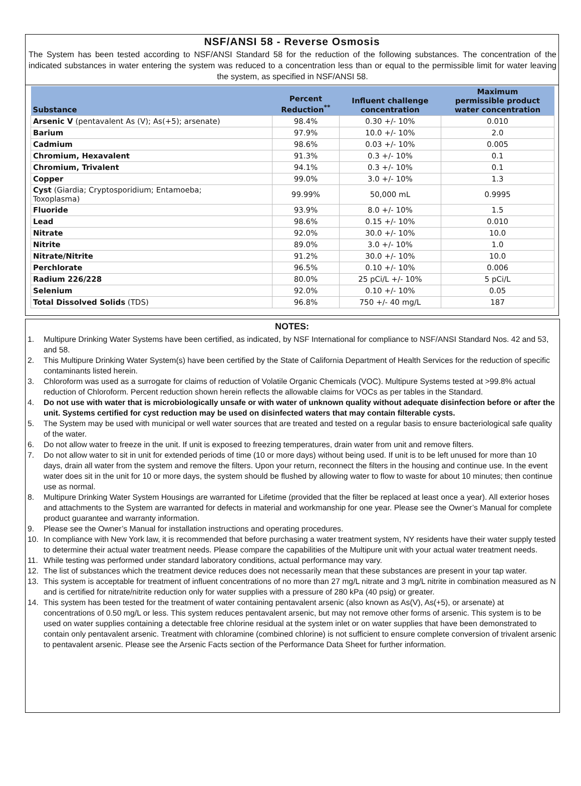NSF/ANSI 58 - Reverse Osmosis
The System has been tested according to NSF/ANSI Standard 58 for the reduction of the following substances. The concentration of the indicated substances in water entering the system was reduced to a concentration less than or equal to the permissible limit for water leaving the system, as specified in NSF/ANSI 58.
| Substance | Percent Reduction<sup>**</sup> | Influent challenge concentration | Maximum permissible product water concentration |
| --- | --- | --- | --- |
| Arsenic V (pentavalent As (V); As(+5); arsenate) | 98.4% | 0.30 +/- 10% | 0.010 |
| Barium | 97.9% | 10.0 +/- 10% | 2.0 |
| Cadmium | 98.6% | 0.03 +/- 10% | 0.005 |
| Chromium, Hexavalent | 91.3% | 0.3 +/- 10% | 0.1 |
| Chromium, Trivalent | 94.1% | 0.3 +/- 10% | 0.1 |
| Copper | 99.0% | 3.0 +/- 10% | 1.3 |
| Cyst (Giardia; Cryptosporidium; Entamoeba; Toxoplasma) | 99.99% | 50,000 mL | 0.9995 |
| Fluoride | 93.9% | 8.0 +/- 10% | 1.5 |
| Lead | 98.6% | 0.15 +/- 10% | 0.010 |
| Nitrate | 92.0% | 30.0 +/- 10% | 10.0 |
| Nitrite | 89.0% | 3.0 +/- 10% | 1.0 |
| Nitrate/Nitrite | 91.2% | 30.0 +/- 10% | 10.0 |
| Perchlorate | 96.5% | 0.10 +/- 10% | 0.006 |
| Radium 226/228 | 80.0% | 25 pCi/L +/- 10% | 5 pCi/L |
| Selenium | 92.0% | 0.10 +/- 10% | 0.05 |
| Total Dissolved Solids (TDS) | 96.8% | 750 +/- 40 mg/L | 187 |
NOTES:
1. Multipure Drinking Water Systems have been certified, as indicated, by NSF International for compliance to NSF/ANSI Standard Nos. 42 and 53, and 58.
2. This Multipure Drinking Water System(s) have been certified by the State of California Department of Health Services for the reduction of specific contaminants listed herein.
3. Chloroform was used as a surrogate for claims of reduction of Volatile Organic Chemicals (VOC). Multipure Systems tested at >99.8% actual reduction of Chloroform. Percent reduction shown herein reflects the allowable claims for VOCs as per tables in the Standard.
4. Do not use with water that is microbiologically unsafe or with water of unknown quality without adequate disinfection before or after the unit. Systems certified for cyst reduction may be used on disinfected waters that may contain filterable cysts.
5. The System may be used with municipal or well water sources that are treated and tested on a regular basis to ensure bacteriological safe quality of the water.
6. Do not allow water to freeze in the unit. If unit is exposed to freezing temperatures, drain water from unit and remove filters.
7. Do not allow water to sit in unit for extended periods of time (10 or more days) without being used. If unit is to be left unused for more than 10 days, drain all water from the system and remove the filters. Upon your return, reconnect the filters in the housing and continue use. In the event water does sit in the unit for 10 or more days, the system should be flushed by allowing water to flow to waste for about 10 minutes; then continue use as normal.
8. Multipure Drinking Water System Housings are warranted for Lifetime (provided that the filter be replaced at least once a year). All exterior hoses and attachments to the System are warranted for defects in material and workmanship for one year. Please see the Owner’s Manual for complete product guarantee and warranty information.
9. Please see the Owner’s Manual for installation instructions and operating procedures.
10. In compliance with New York law, it is recommended that before purchasing a water treatment system, NY residents have their water supply tested to determine their actual water treatment needs. Please compare the capabilities of the Multipure unit with your actual water treatment needs.
11. While testing was performed under standard laboratory conditions, actual performance may vary.
12. The list of substances which the treatment device reduces does not necessarily mean that these substances are present in your tap water.
13. This system is acceptable for treatment of influent concentrations of no more than 27 mg/L nitrate and 3 mg/L nitrite in combination measured as N and is certified for nitrate/nitrite reduction only for water supplies with a pressure of 280 kPa (40 psig) or greater.
14. This system has been tested for the treatment of water containing pentavalent arsenic (also known as As(V), As(+5), or arsenate) at concentrations of 0.50 mg/L or less. This system reduces pentavalent arsenic, but may not remove other forms of arsenic. This system is to be used on water supplies containing a detectable free chlorine residual at the system inlet or on water supplies that have been demonstrated to contain only pentavalent arsenic. Treatment with chloramine (combined chlorine) is not sufficient to ensure complete conversion of trivalent arsenic to pentavalent arsenic. Please see the Arsenic Facts section of the Performance Data Sheet for further information.